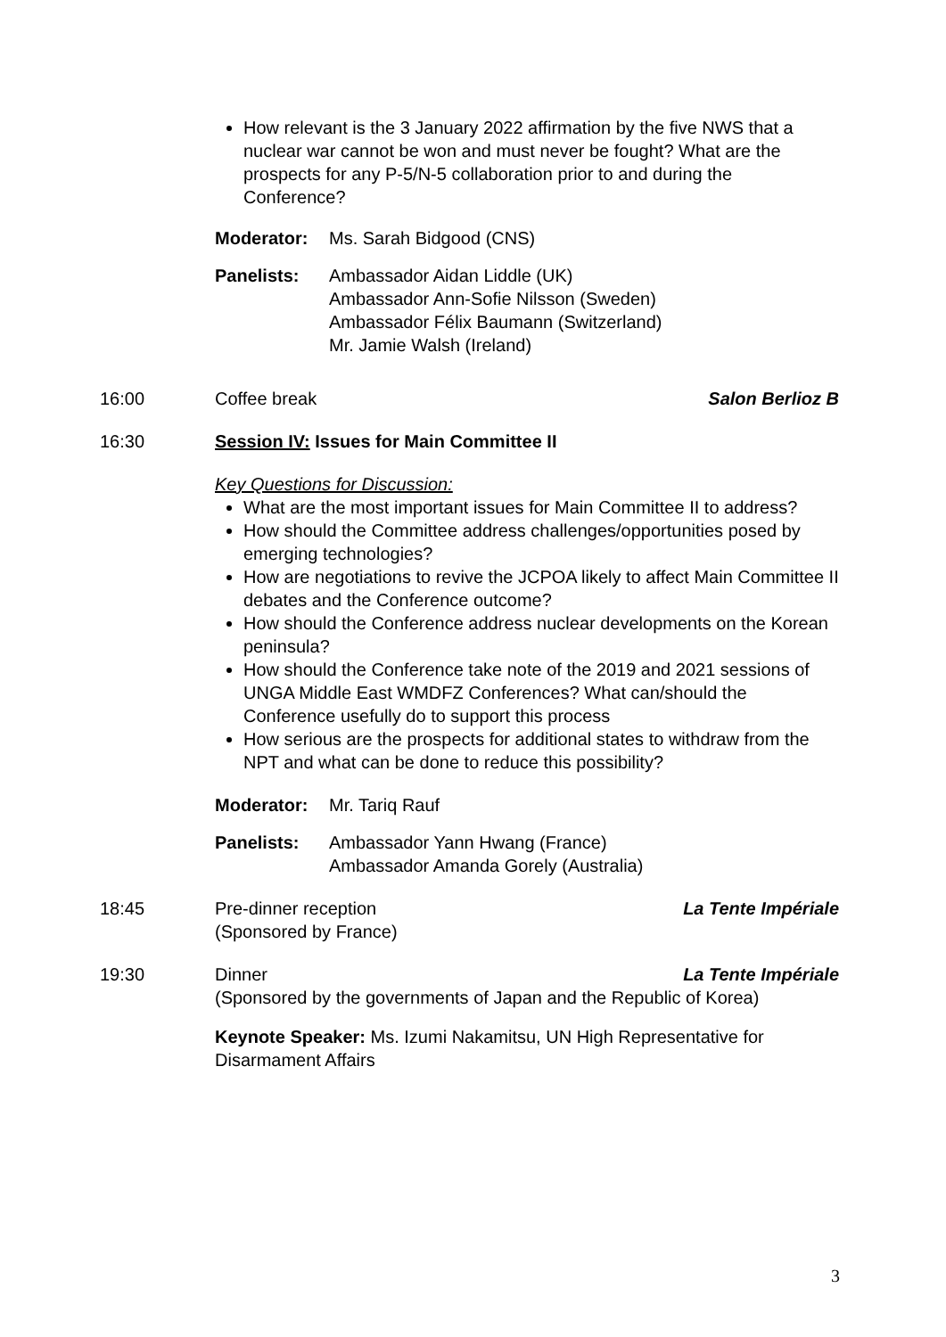How relevant is the 3 January 2022 affirmation by the five NWS that a nuclear war cannot be won and must never be fought? What are the prospects for any P-5/N-5 collaboration prior to and during the Conference?
Moderator: Ms. Sarah Bidgood (CNS)
Panelists: Ambassador Aidan Liddle (UK)
Ambassador Ann-Sofie Nilsson (Sweden)
Ambassador Félix Baumann (Switzerland)
Mr. Jamie Walsh (Ireland)
16:00 Coffee break Salon Berlioz B
16:30 Session IV: Issues for Main Committee II
Key Questions for Discussion:
What are the most important issues for Main Committee II to address?
How should the Committee address challenges/opportunities posed by emerging technologies?
How are negotiations to revive the JCPOA likely to affect Main Committee II debates and the Conference outcome?
How should the Conference address nuclear developments on the Korean peninsula?
How should the Conference take note of the 2019 and 2021 sessions of UNGA Middle East WMDFZ Conferences? What can/should the Conference usefully do to support this process
How serious are the prospects for additional states to withdraw from the NPT and what can be done to reduce this possibility?
Moderator: Mr. Tariq Rauf
Panelists: Ambassador Yann Hwang (France)
Ambassador Amanda Gorely (Australia)
18:45 La Tente Impériale Pre-dinner reception
(Sponsored by France)
19:30 La Tente Impériale Dinner
(Sponsored by the governments of Japan and the Republic of Korea)
Keynote Speaker: Ms. Izumi Nakamitsu, UN High Representative for Disarmament Affairs
3